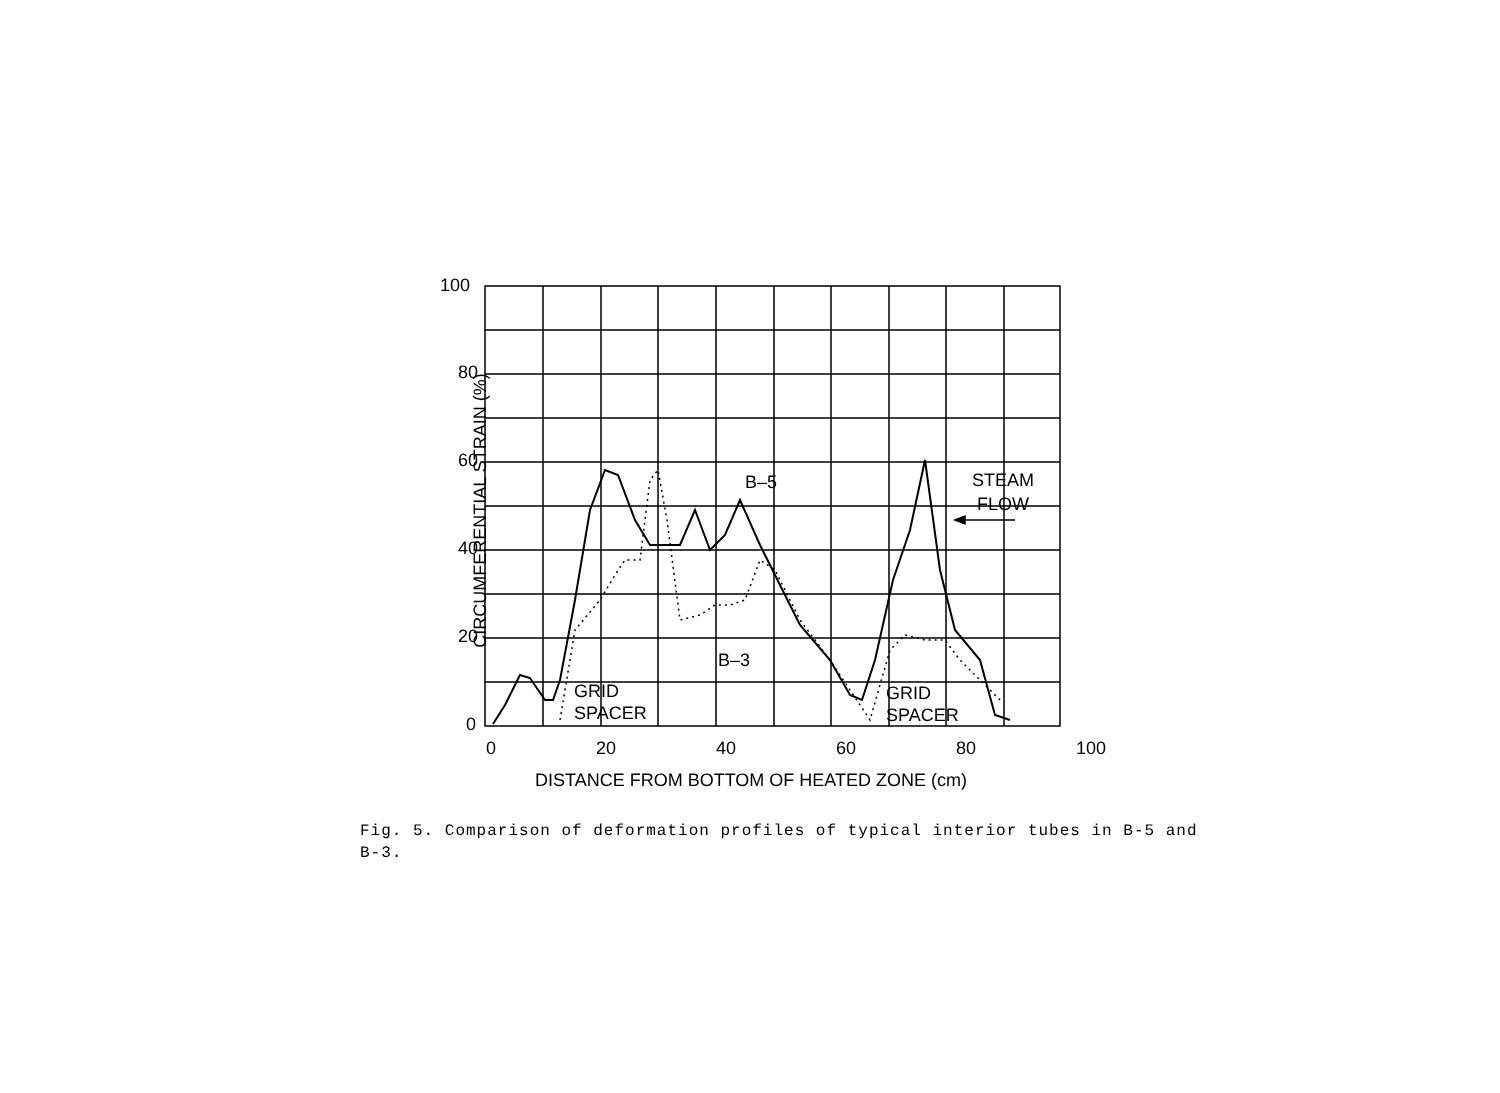100
80
60
40
20
0
0 20 40 60 80 100
DISTANCE FROM BOTTOM OF HEATED ZONE (cm)
CIRCUMFERENTIAL STRAIN (%)
B–5
B–3
STEAM
FLOW
GRID
SPACER
GRID
SPACER
Fig. 5. Comparison of deformation profiles of typical interior tubes in B-5 and B-3.